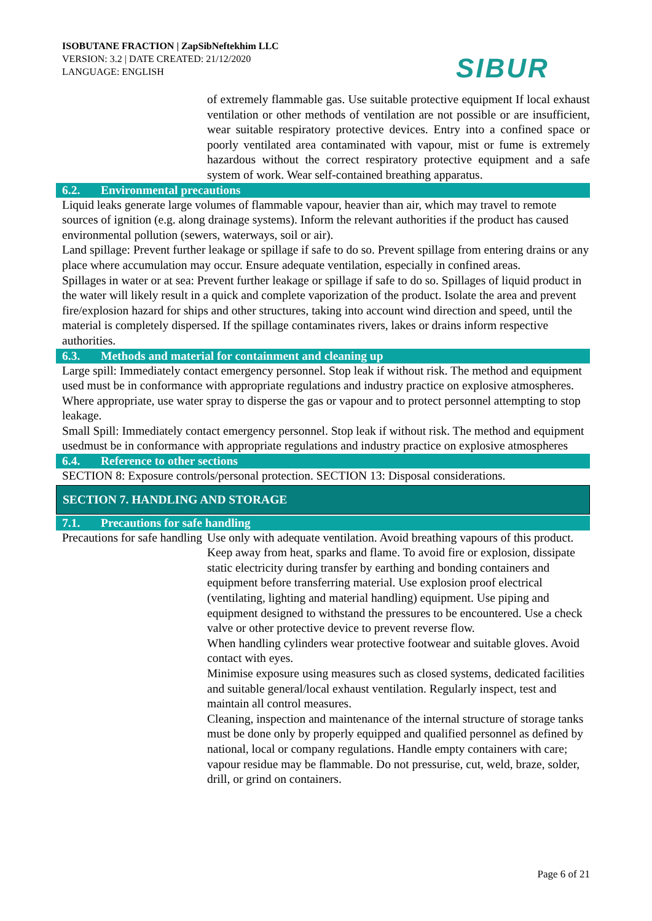ISOBUTANE FRACTION | ZapSibNeftekhim LLC
VERSION: 3.2 | DATE CREATED: 21/12/2020
LANGUAGE: ENGLISH
SIBUR
of extremely flammable gas. Use suitable protective equipment If local exhaust ventilation or other methods of ventilation are not possible or are insufficient, wear suitable respiratory protective devices. Entry into a confined space or poorly ventilated area contaminated with vapour, mist or fume is extremely hazardous without the correct respiratory protective equipment and a safe system of work. Wear self-contained breathing apparatus.
6.2. Environmental precautions
Liquid leaks generate large volumes of flammable vapour, heavier than air, which may travel to remote sources of ignition (e.g. along drainage systems). Inform the relevant authorities if the product has caused environmental pollution (sewers, waterways, soil or air).
Land spillage: Prevent further leakage or spillage if safe to do so. Prevent spillage from entering drains or any place where accumulation may occur. Ensure adequate ventilation, especially in confined areas.
Spillages in water or at sea: Prevent further leakage or spillage if safe to do so. Spillages of liquid product in the water will likely result in a quick and complete vaporization of the product. Isolate the area and prevent fire/explosion hazard for ships and other structures, taking into account wind direction and speed, until the material is completely dispersed. If the spillage contaminates rivers, lakes or drains inform respective authorities.
6.3. Methods and material for containment and cleaning up
Large spill: Immediately contact emergency personnel. Stop leak if without risk. The method and equipment used must be in conformance with appropriate regulations and industry practice on explosive atmospheres. Where appropriate, use water spray to disperse the gas or vapour and to protect personnel attempting to stop leakage.
Small Spill: Immediately contact emergency personnel. Stop leak if without risk. The method and equipment usedmust be in conformance with appropriate regulations and industry practice on explosive atmospheres
6.4. Reference to other sections
SECTION 8: Exposure controls/personal protection. SECTION 13: Disposal considerations.
SECTION 7. HANDLING AND STORAGE
7.1. Precautions for safe handling
Precautions for safe handling
Use only with adequate ventilation. Avoid breathing vapours of this product. Keep away from heat, sparks and flame. To avoid fire or explosion, dissipate static electricity during transfer by earthing and bonding containers and equipment before transferring material. Use explosion proof electrical (ventilating, lighting and material handling) equipment. Use piping and equipment designed to withstand the pressures to be encountered. Use a check valve or other protective device to prevent reverse flow.
When handling cylinders wear protective footwear and suitable gloves. Avoid contact with eyes.
Minimise exposure using measures such as closed systems, dedicated facilities and suitable general/local exhaust ventilation. Regularly inspect, test and maintain all control measures.
Cleaning, inspection and maintenance of the internal structure of storage tanks must be done only by properly equipped and qualified personnel as defined by national, local or company regulations. Handle empty containers with care; vapour residue may be flammable. Do not pressurise, cut, weld, braze, solder, drill, or grind on containers.
Page 6 of 21